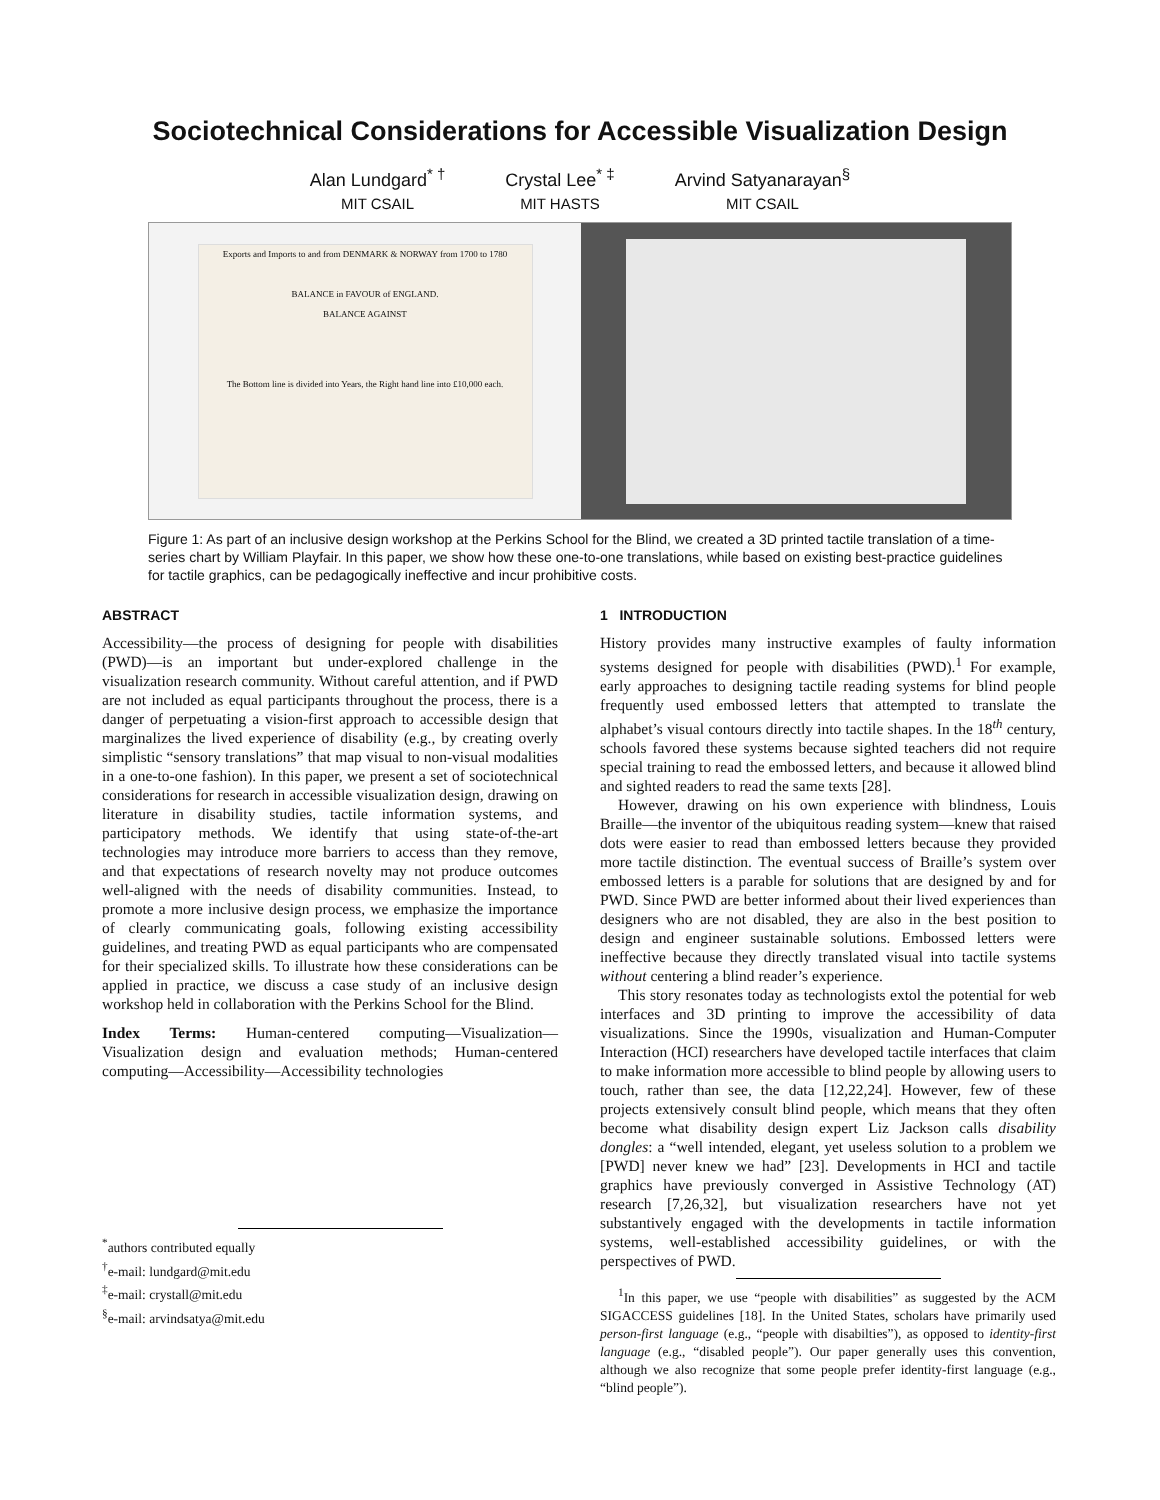Sociotechnical Considerations for Accessible Visualization Design
Alan Lundgard<sup>* †</sup>
MIT CSAIL
Crystal Lee<sup>* ‡</sup>
MIT HASTS
Arvind Satyanarayan<sup>§</sup>
MIT CSAIL
Exports and Imports to and from DENMARK & NORWAY from 1700 to 1780
BALANCE in FAVOUR of ENGLAND.
BALANCE AGAINST
The Bottom line is divided into Years, the Right hand line into £10,000 each.
Figure 1: As part of an inclusive design workshop at the Perkins School for the Blind, we created a 3D printed tactile translation of a time-series chart by William Playfair. In this paper, we show how these one-to-one translations, while based on existing best-practice guidelines for tactile graphics, can be pedagogically ineffective and incur prohibitive costs.
ABSTRACT
Accessibility—the process of designing for people with disabilities (PWD)—is an important but under-explored challenge in the visualization research community. Without careful attention, and if PWD are not included as equal participants throughout the process, there is a danger of perpetuating a vision-first approach to accessible design that marginalizes the lived experience of disability (e.g., by creating overly simplistic “sensory translations” that map visual to non-visual modalities in a one-to-one fashion). In this paper, we present a set of sociotechnical considerations for research in accessible visualization design, drawing on literature in disability studies, tactile information systems, and participatory methods. We identify that using state-of-the-art technologies may introduce more barriers to access than they remove, and that expectations of research novelty may not produce outcomes well-aligned with the needs of disability communities. Instead, to promote a more inclusive design process, we emphasize the importance of clearly communicating goals, following existing accessibility guidelines, and treating PWD as equal participants who are compensated for their specialized skills. To illustrate how these considerations can be applied in practice, we discuss a case study of an inclusive design workshop held in collaboration with the Perkins School for the Blind.
Index Terms: Human-centered computing—Visualization—Visualization design and evaluation methods; Human-centered computing—Accessibility—Accessibility technologies
<sup>*</sup> authors contributed equally
<sup>†</sup> e-mail: lundgard@mit.edu
<sup>‡</sup> e-mail: crystall@mit.edu
<sup>§</sup> e-mail: arvindsatya@mit.edu
1 INTRODUCTION
History provides many instructive examples of faulty information systems designed for people with disabilities (PWD).<sup>1</sup> For example, early approaches to designing tactile reading systems for blind people frequently used embossed letters that attempted to translate the alphabet’s visual contours directly into tactile shapes. In the 18<sup>th</sup> century, schools favored these systems because sighted teachers did not require special training to read the embossed letters, and because it allowed blind and sighted readers to read the same texts [28].
However, drawing on his own experience with blindness, Louis Braille—the inventor of the ubiquitous reading system—knew that raised dots were easier to read than embossed letters because they provided more tactile distinction. The eventual success of Braille’s system over embossed letters is a parable for solutions that are designed by and for PWD. Since PWD are better informed about their lived experiences than designers who are not disabled, they are also in the best position to design and engineer sustainable solutions. Embossed letters were ineffective because they directly translated visual into tactile systems without centering a blind reader’s experience.
This story resonates today as technologists extol the potential for web interfaces and 3D printing to improve the accessibility of data visualizations. Since the 1990s, visualization and Human-Computer Interaction (HCI) researchers have developed tactile interfaces that claim to make information more accessible to blind people by allowing users to touch, rather than see, the data [12,22,24]. However, few of these projects extensively consult blind people, which means that they often become what disability design expert Liz Jackson calls disability dongles: a “well intended, elegant, yet useless solution to a problem we [PWD] never knew we had” [23]. Developments in HCI and tactile graphics have previously converged in Assistive Technology (AT) research [7,26,32], but visualization researchers have not yet substantively engaged with the developments in tactile information systems, well-established accessibility guidelines, or with the perspectives of PWD.
<sup>1</sup> In this paper, we use “people with disabilities” as suggested by the ACM SIGACCESS guidelines [18]. In the United States, scholars have primarily used person-first language (e.g., “people with disabilties”), as opposed to identity-first language (e.g., “disabled people”). Our paper generally uses this convention, although we also recognize that some people prefer identity-first language (e.g., “blind people”).